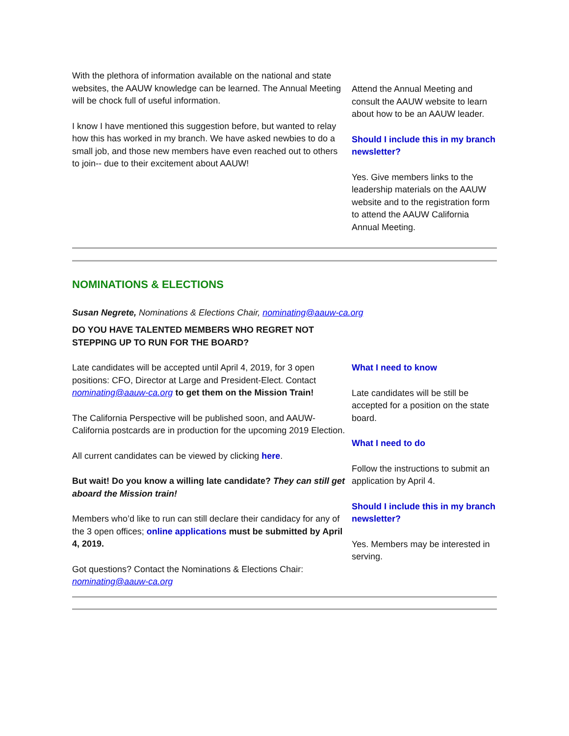With the plethora of information available on the national and state websites, the AAUW knowledge can be learned. The Annual Meeting will be chock full of useful information.
I know I have mentioned this suggestion before, but wanted to relay how this has worked in my branch. We have asked newbies to do a small job, and those new members have even reached out to others to join-- due to their excitement about AAUW!
Attend the Annual Meeting and consult the AAUW website to learn about how to be an AAUW leader.
Should I include this in my branch newsletter?
Yes. Give members links to the leadership materials on the AAUW website and to the registration form to attend the AAUW California Annual Meeting.
NOMINATIONS & ELECTIONS
Susan Negrete, Nominations & Elections Chair, nominating@aauw-ca.org
DO YOU HAVE TALENTED MEMBERS WHO REGRET NOT
STEPPING UP TO RUN FOR THE BOARD?
Late candidates will be accepted until April 4, 2019, for 3 open positions: CFO, Director at Large and President-Elect. Contact nominating@aauw-ca.org to get them on the Mission Train!
The California Perspective will be published soon, and AAUW-California postcards are in production for the upcoming 2019 Election.
All current candidates can be viewed by clicking here.
But wait! Do you know a willing late candidate? They can still get aboard the Mission train!
Members who’d like to run can still declare their candidacy for any of the 3 open offices; online applications must be submitted by April 4, 2019.
Got questions? Contact the Nominations & Elections Chair: nominating@aauw-ca.org
What I need to know
Late candidates will be still be accepted for a position on the state board.
What I need to do
Follow the instructions to submit an application by April 4.
Should I include this in my branch newsletter?
Yes. Members may be interested in serving.